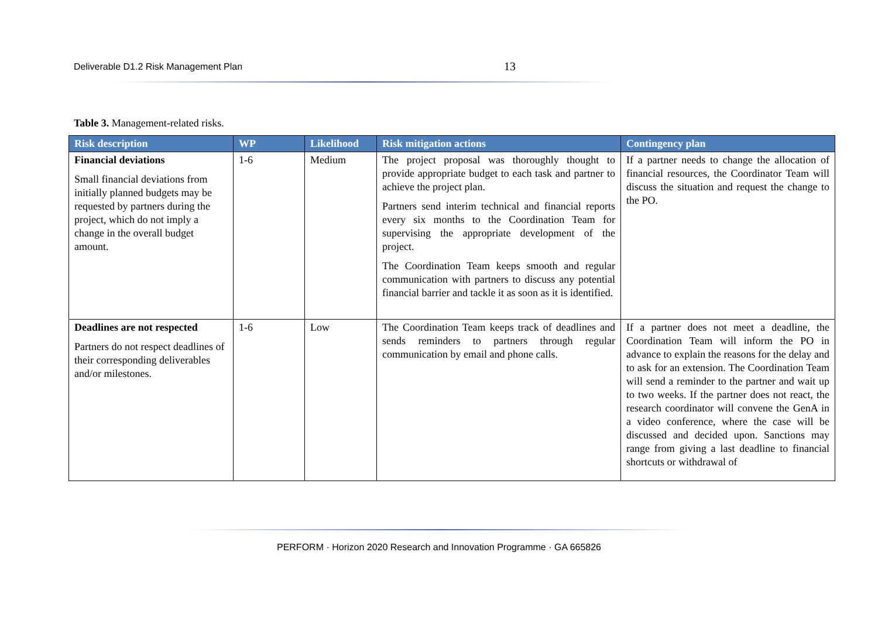Deliverable D1.2 Risk Management Plan 13
Table 3. Management-related risks.
| Risk description | WP | Likelihood | Risk mitigation actions | Contingency plan |
| --- | --- | --- | --- | --- |
| Financial deviations Small financial deviations from initially planned budgets may be requested by partners during the project, which do not imply a change in the overall budget amount. | 1-6 | Medium | The project proposal was thoroughly thought to provide appropriate budget to each task and partner to achieve the project plan. Partners send interim technical and financial reports every six months to the Coordination Team for supervising the appropriate development of the project. The Coordination Team keeps smooth and regular communication with partners to discuss any potential financial barrier and tackle it as soon as it is identified. | If a partner needs to change the allocation of financial resources, the Coordinator Team will discuss the situation and request the change to the PO. |
| Deadlines are not respected Partners do not respect deadlines of their corresponding deliverables and/or milestones. | 1-6 | Low | The Coordination Team keeps track of deadlines and sends reminders to partners through regular communication by email and phone calls. | If a partner does not meet a deadline, the Coordination Team will inform the PO in advance to explain the reasons for the delay and to ask for an extension. The Coordination Team will send a reminder to the partner and wait up to two weeks. If the partner does not react, the research coordinator will convene the GenA in a video conference, where the case will be discussed and decided upon. Sanctions may range from giving a last deadline to financial shortcuts or withdrawal of |
PERFORM · Horizon 2020 Research and Innovation Programme · GA 665826